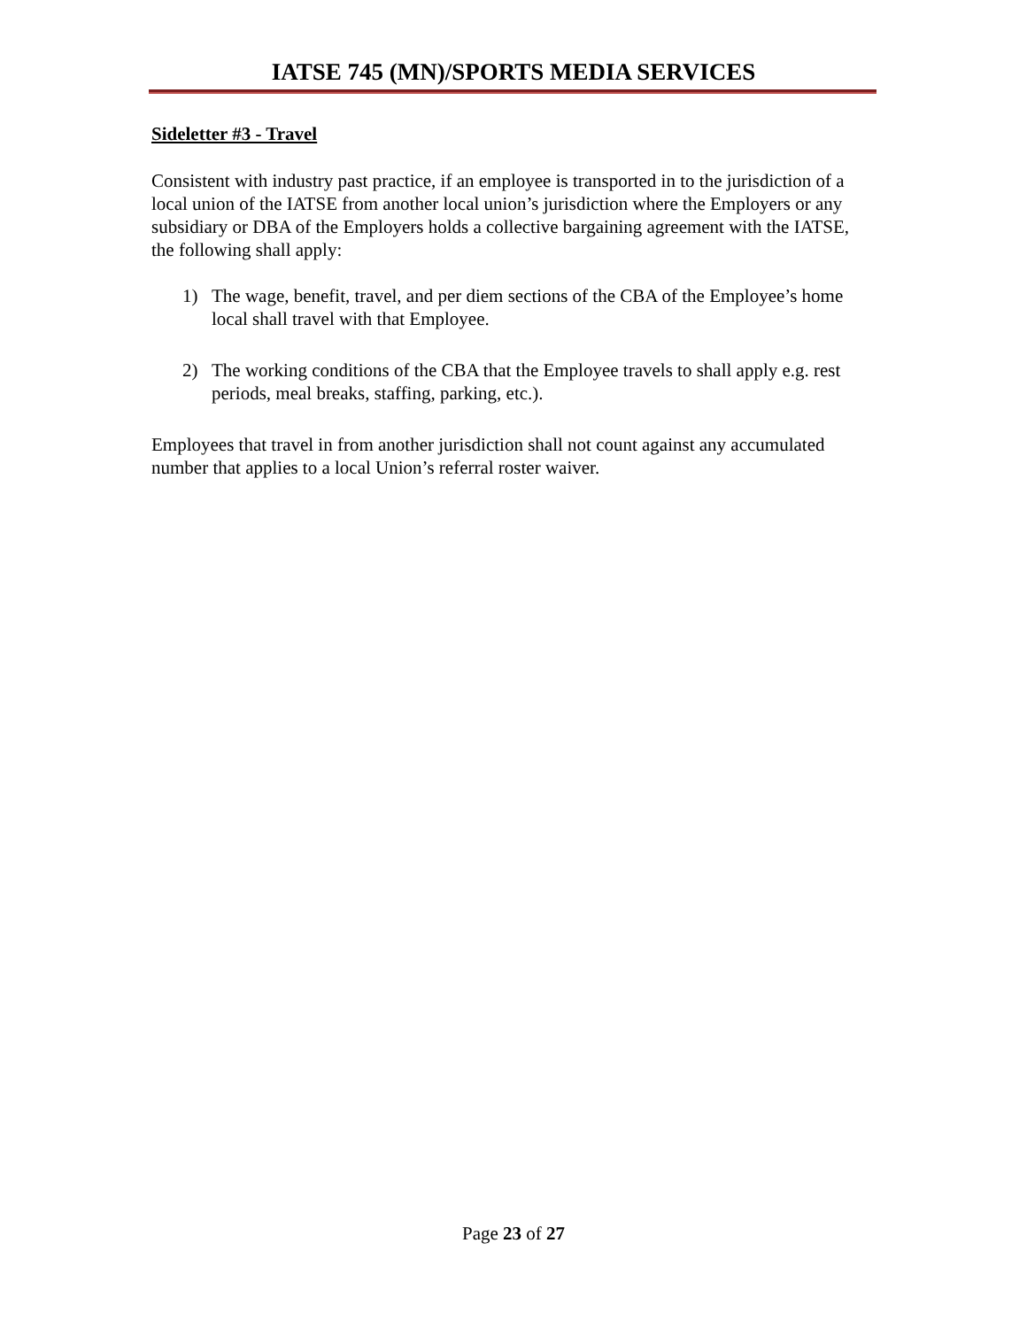IATSE 745 (MN)/SPORTS MEDIA SERVICES
Sideletter #3 - Travel
Consistent with industry past practice, if an employee is transported in to the jurisdiction of a local union of the IATSE from another local union’s jurisdiction where the Employers or any subsidiary or DBA of the Employers holds a collective bargaining agreement with the IATSE, the following shall apply:
1) The wage, benefit, travel, and per diem sections of the CBA of the Employee’s home local shall travel with that Employee.
2) The working conditions of the CBA that the Employee travels to shall apply e.g. rest periods, meal breaks, staffing, parking, etc.).
Employees that travel in from another jurisdiction shall not count against any accumulated number that applies to a local Union’s referral roster waiver.
Page 23 of 27